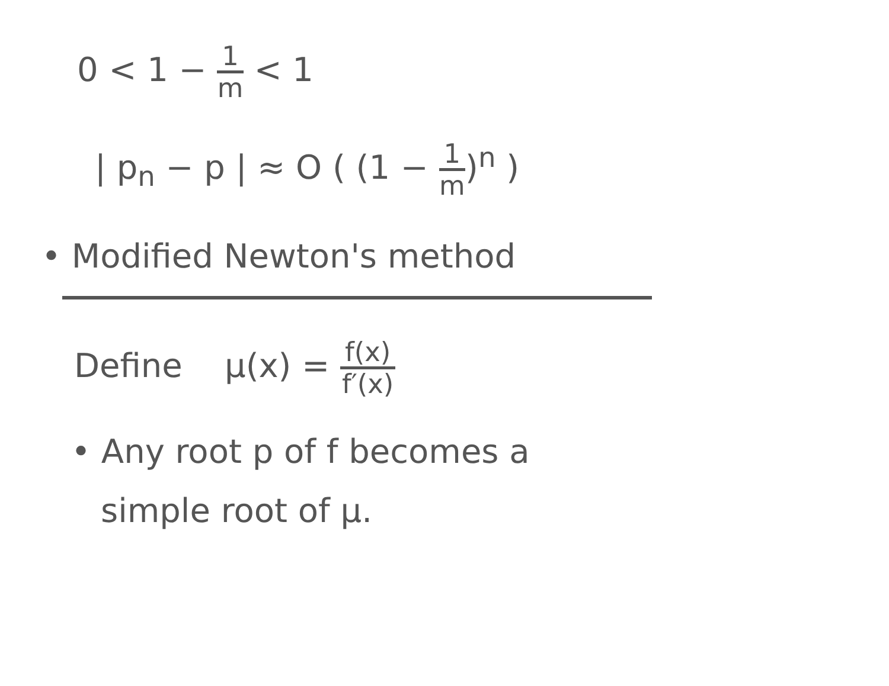0 < 1 − 1 m < 1
| p<sub>n</sub> − p | ≈ O ( (1 − 1 m)<sup>n</sup> )
• Modified Newton's method
Define μ(x) = f(x) f′(x)
• Any root p of f becomes a
simple root of μ.